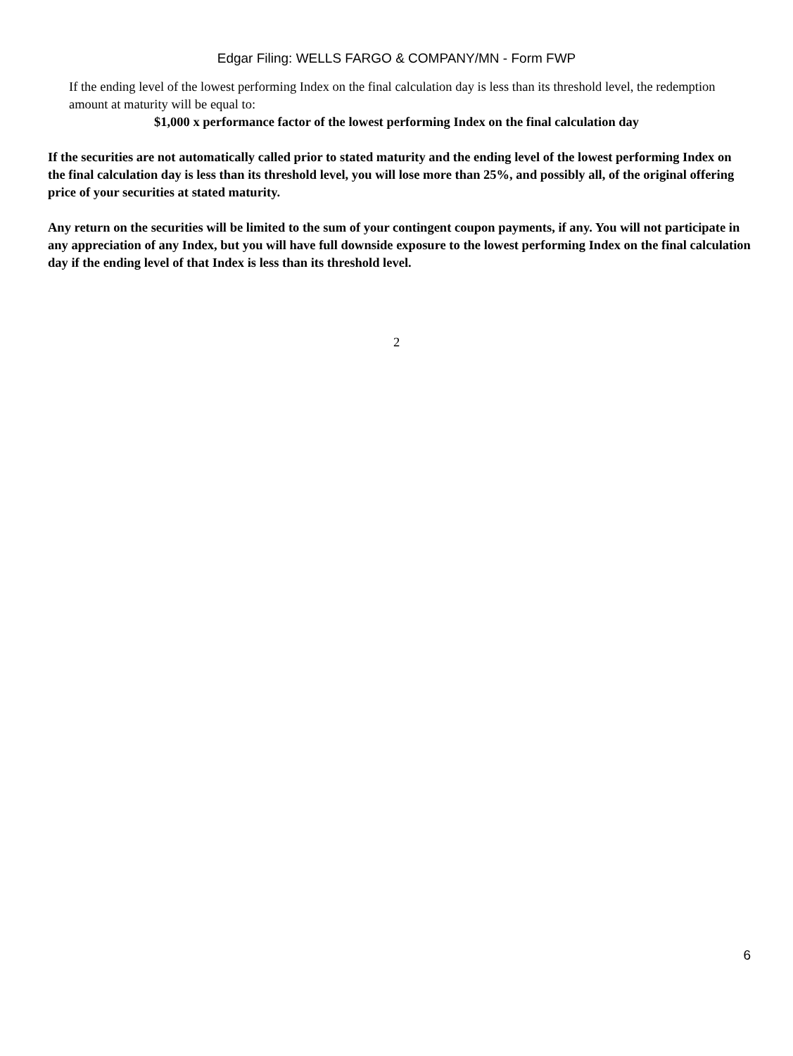Edgar Filing: WELLS FARGO & COMPANY/MN - Form FWP
If the ending level of the lowest performing Index on the final calculation day is less than its threshold level, the redemption amount at maturity will be equal to:
$1,000 x performance factor of the lowest performing Index on the final calculation day
If the securities are not automatically called prior to stated maturity and the ending level of the lowest performing Index on the final calculation day is less than its threshold level, you will lose more than 25%, and possibly all, of the original offering price of your securities at stated maturity.
Any return on the securities will be limited to the sum of your contingent coupon payments, if any. You will not participate in any appreciation of any Index, but you will have full downside exposure to the lowest performing Index on the final calculation day if the ending level of that Index is less than its threshold level.
2
6